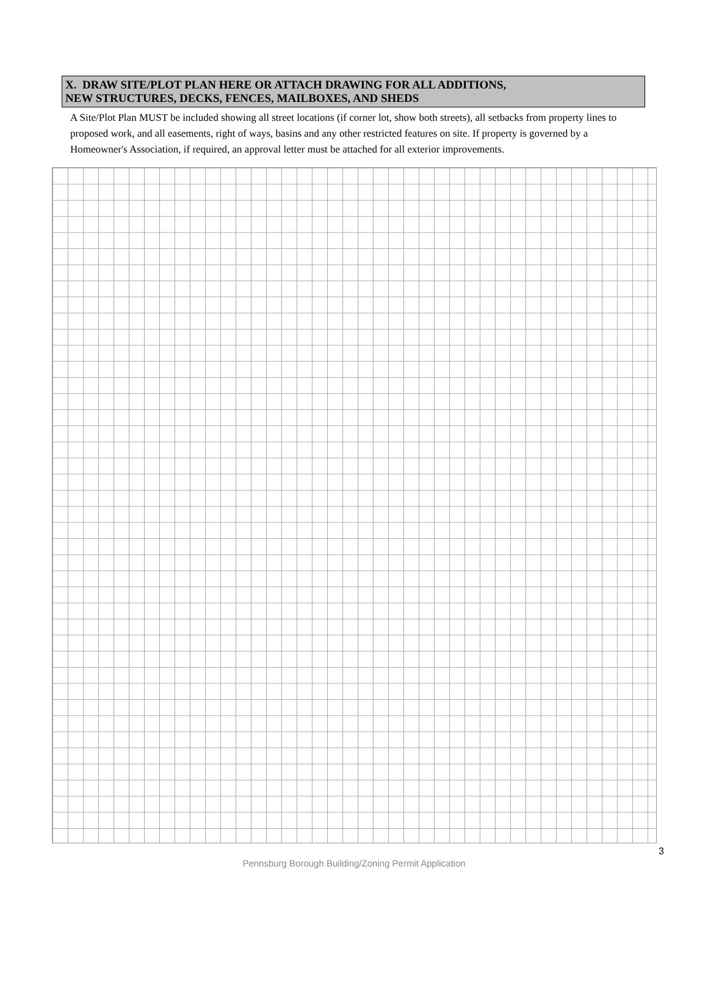X. DRAW SITE/PLOT PLAN HERE OR ATTACH DRAWING FOR ALL ADDITIONS,
NEW STRUCTURES, DECKS, FENCES, MAILBOXES, AND SHEDS
A Site/Plot Plan MUST be included showing all street locations (if corner lot, show both streets), all setbacks from property lines to proposed work, and all easements, right of ways, basins and any other restricted features on site. If property is governed by a Homeowner's Association, if required, an approval letter must be attached for all exterior improvements.
3
Pennsburg Borough Building/Zoning Permit Application